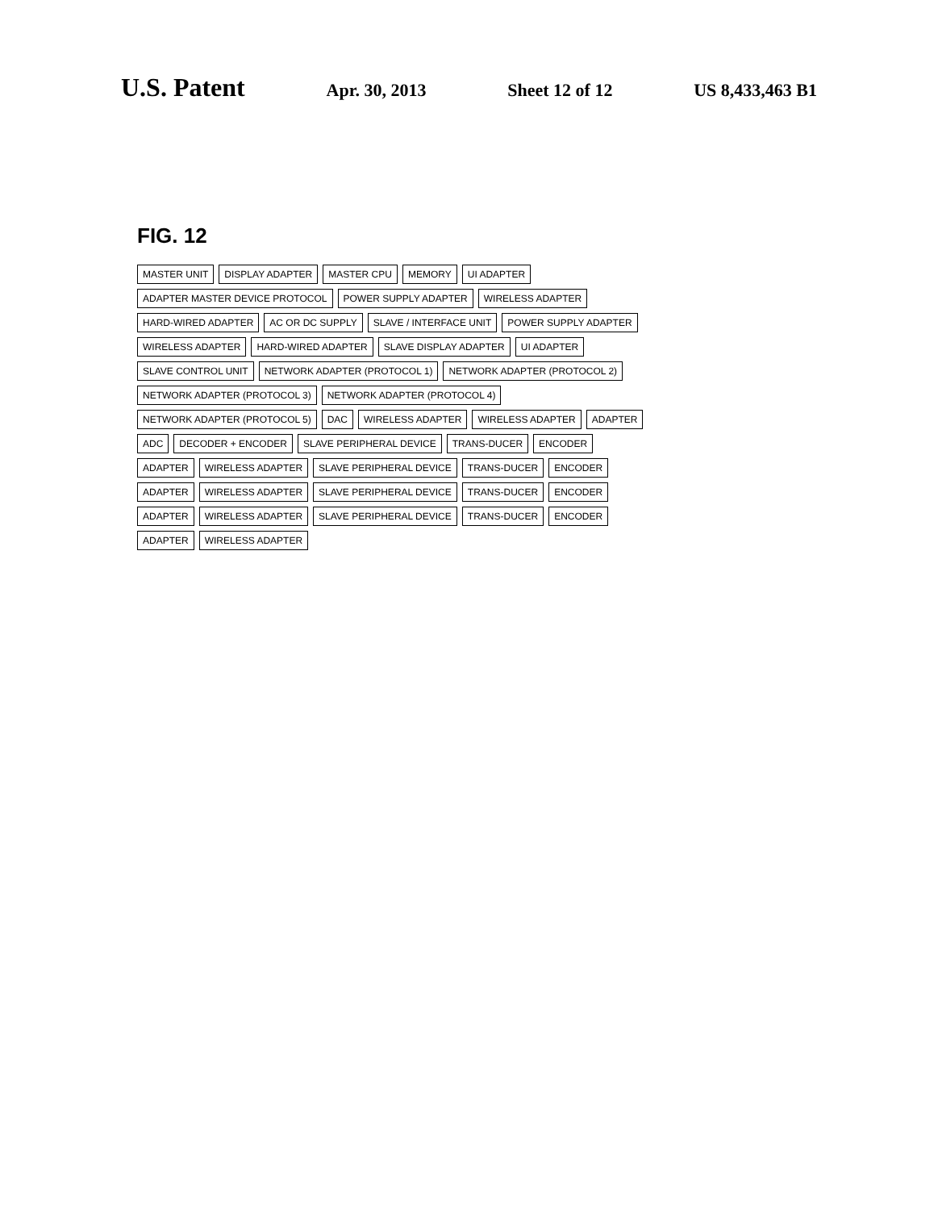U.S. Patent
Apr. 30, 2013 Sheet 12 of 12 US 8,433,463 B1
FIG. 12
MASTER UNIT
DISPLAY ADAPTER
MASTER CPU
MEMORY
UI ADAPTER
ADAPTER MASTER DEVICE PROTOCOL
POWER SUPPLY ADAPTER
WIRELESS ADAPTER
HARD-WIRED ADAPTER
AC OR DC SUPPLY
SLAVE / INTERFACE UNIT
POWER SUPPLY ADAPTER
WIRELESS ADAPTER
HARD-WIRED ADAPTER
SLAVE DISPLAY ADAPTER
UI ADAPTER
SLAVE CONTROL UNIT
NETWORK ADAPTER (PROTOCOL 1)
NETWORK ADAPTER (PROTOCOL 2)
NETWORK ADAPTER (PROTOCOL 3)
NETWORK ADAPTER (PROTOCOL 4)
NETWORK ADAPTER (PROTOCOL 5)
DAC
WIRELESS ADAPTER
WIRELESS ADAPTER
ADAPTER
ADC
DECODER + ENCODER
SLAVE PERIPHERAL DEVICE
TRANS-DUCER
ENCODER
ADAPTER
WIRELESS ADAPTER
SLAVE PERIPHERAL DEVICE
TRANS-DUCER
ENCODER
ADAPTER
WIRELESS ADAPTER
SLAVE PERIPHERAL DEVICE
TRANS-DUCER
ENCODER
ADAPTER
WIRELESS ADAPTER
SLAVE PERIPHERAL DEVICE
TRANS-DUCER
ENCODER
ADAPTER
WIRELESS ADAPTER